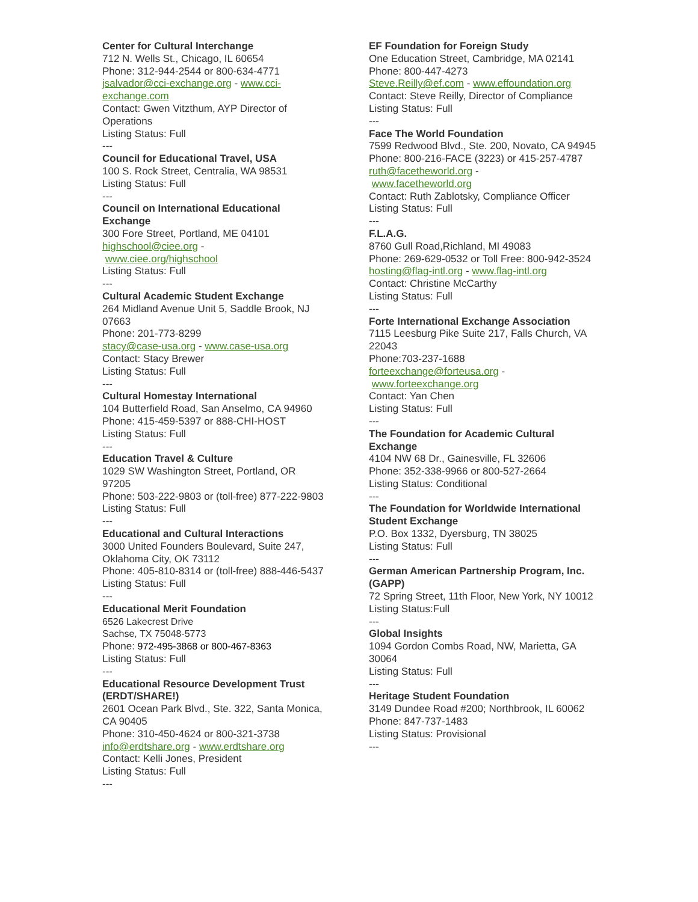Center for Cultural Interchange
712 N. Wells St., Chicago, IL 60654
Phone: 312-944-2544 or 800-634-4771
jsalvador@cci-exchange.org - www.cci-exchange.com
Contact: Gwen Vitzthum, AYP Director of Operations
Listing Status: Full
---
Council for Educational Travel, USA
100 S. Rock Street, Centralia, WA 98531
Listing Status: Full
---
Council on International Educational Exchange
300 Fore Street, Portland, ME 04101
highschool@ciee.org -
www.ciee.org/highschool
Listing Status: Full
---
Cultural Academic Student Exchange
264 Midland Avenue Unit 5, Saddle Brook, NJ 07663
Phone: 201-773-8299
stacy@case-usa.org - www.case-usa.org
Contact: Stacy Brewer
Listing Status: Full
---
Cultural Homestay International
104 Butterfield Road, San Anselmo, CA 94960
Phone: 415-459-5397 or 888-CHI-HOST
Listing Status: Full
---
Education Travel & Culture
1029 SW Washington Street, Portland, OR 97205
Phone: 503-222-9803 or (toll-free) 877-222-9803
Listing Status: Full
---
Educational and Cultural Interactions
3000 United Founders Boulevard, Suite 247, Oklahoma City, OK 73112
Phone: 405-810-8314 or (toll-free) 888-446-5437
Listing Status: Full
---
Educational Merit Foundation
6526 Lakecrest Drive
Sachse, TX 75048-5773
Phone: 972-495-3868 or 800-467-8363
Listing Status: Full
---
Educational Resource Development Trust (ERDT/SHARE!)
2601 Ocean Park Blvd., Ste. 322, Santa Monica, CA 90405
Phone: 310-450-4624 or 800-321-3738
info@erdtshare.org - www.erdtshare.org
Contact: Kelli Jones, President
Listing Status: Full
---
EF Foundation for Foreign Study
One Education Street, Cambridge, MA 02141
Phone: 800-447-4273
Steve.Reilly@ef.com - www.effoundation.org
Contact: Steve Reilly, Director of Compliance
Listing Status: Full
---
Face The World Foundation
7599 Redwood Blvd., Ste. 200, Novato, CA 94945
Phone: 800-216-FACE (3223) or 415-257-4787
ruth@facetheworld.org -
www.facetheworld.org
Contact: Ruth Zablotsky, Compliance Officer
Listing Status: Full
---
F.L.A.G.
8760 Gull Road,Richland, MI 49083
Phone: 269-629-0532 or Toll Free: 800-942-3524
hosting@flag-intl.org - www.flag-intl.org
Contact: Christine McCarthy
Listing Status: Full
---
Forte International Exchange Association
7115 Leesburg Pike Suite 217, Falls Church, VA 22043
Phone:703-237-1688
forteexchange@forteusa.org -
www.forteexchange.org
Contact: Yan Chen
Listing Status: Full
---
The Foundation for Academic Cultural Exchange
4104 NW 68 Dr., Gainesville, FL 32606
Phone: 352-338-9966 or 800-527-2664
Listing Status: Conditional
---
The Foundation for Worldwide International Student Exchange
P.O. Box 1332, Dyersburg, TN 38025
Listing Status: Full
---
German American Partnership Program, Inc. (GAPP)
72 Spring Street, 11th Floor, New York, NY 10012
Listing Status:Full
---
Global Insights
1094 Gordon Combs Road, NW, Marietta, GA 30064
Listing Status: Full
---
Heritage Student Foundation
3149 Dundee Road #200; Northbrook, IL 60062
Phone: 847-737-1483
Listing Status: Provisional
---